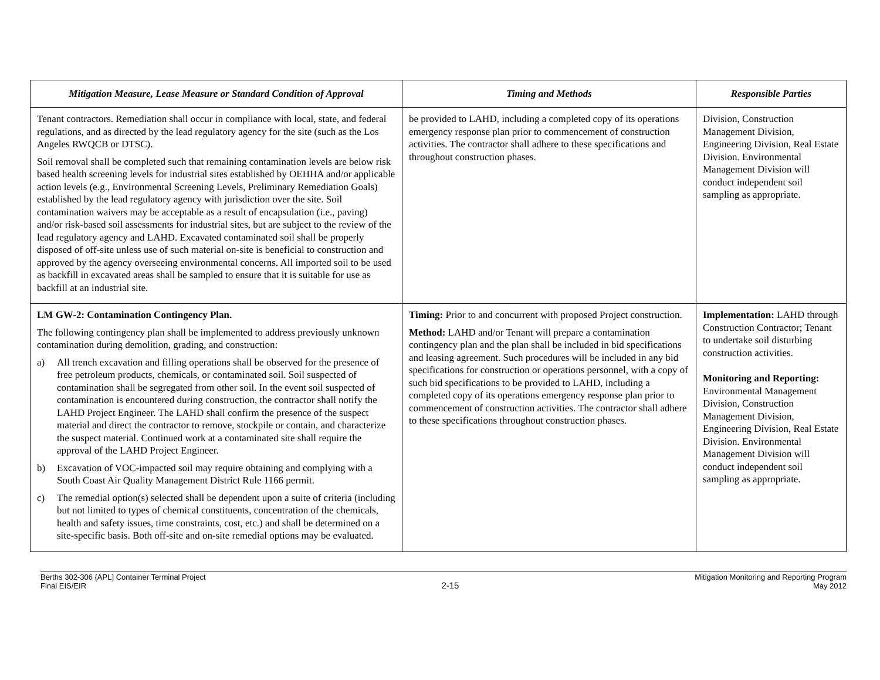| Mitigation Measure, Lease Measure or Standard Condition of Approval | Timing and Methods | Responsible Parties |
| --- | --- | --- |
| Tenant contractors. Remediation shall occur in compliance with local, state, and federal regulations, and as directed by the lead regulatory agency for the site (such as the Los Angeles RWQCB or DTSC). Soil removal shall be completed such that remaining contamination levels are below risk based health screening levels for industrial sites established by OEHHA and/or applicable action levels (e.g., Environmental Screening Levels, Preliminary Remediation Goals) established by the lead regulatory agency with jurisdiction over the site. Soil contamination waivers may be acceptable as a result of encapsulation (i.e., paving) and/or risk-based soil assessments for industrial sites, but are subject to the review of the lead regulatory agency and LAHD. Excavated contaminated soil shall be properly disposed of off-site unless use of such material on-site is beneficial to construction and approved by the agency overseeing environmental concerns. All imported soil to be used as backfill in excavated areas shall be sampled to ensure that it is suitable for use as backfill at an industrial site. | be provided to LAHD, including a completed copy of its operations emergency response plan prior to commencement of construction activities. The contractor shall adhere to these specifications and throughout construction phases. | Division, Construction Management Division, Engineering Division, Real Estate Division. Environmental Management Division will conduct independent soil sampling as appropriate. |
| LM GW-2: Contamination Contingency Plan. The following contingency plan shall be implemented to address previously unknown contamination during demolition, grading, and construction: a) All trench excavation and filling operations shall be observed for the presence of free petroleum products, chemicals, or contaminated soil. Soil suspected of contamination shall be segregated from other soil. In the event soil suspected of contamination is encountered during construction, the contractor shall notify the LAHD Project Engineer. The LAHD shall confirm the presence of the suspect material and direct the contractor to remove, stockpile or contain, and characterize the suspect material. Continued work at a contaminated site shall require the approval of the LAHD Project Engineer. b) Excavation of VOC-impacted soil may require obtaining and complying with a South Coast Air Quality Management District Rule 1166 permit. c) The remedial option(s) selected shall be dependent upon a suite of criteria (including but not limited to types of chemical constituents, concentration of the chemicals, health and safety issues, time constraints, cost, etc.) and shall be determined on a site-specific basis. Both off-site and on-site remedial options may be evaluated. | Timing: Prior to and concurrent with proposed Project construction. Method: LAHD and/or Tenant will prepare a contamination contingency plan and the plan shall be included in bid specifications and leasing agreement. Such procedures will be included in any bid specifications for construction or operations personnel, with a copy of such bid specifications to be provided to LAHD, including a completed copy of its operations emergency response plan prior to commencement of construction activities. The contractor shall adhere to these specifications throughout construction phases. | Implementation: LAHD through Construction Contractor; Tenant to undertake soil disturbing construction activities. Monitoring and Reporting: Environmental Management Division, Construction Management Division, Engineering Division, Real Estate Division. Environmental Management Division will conduct independent soil sampling as appropriate. |
Berths 302-306 {APL] Container Terminal Project
Final EIS/EIR
2-15
Mitigation Monitoring and Reporting Program
May 2012